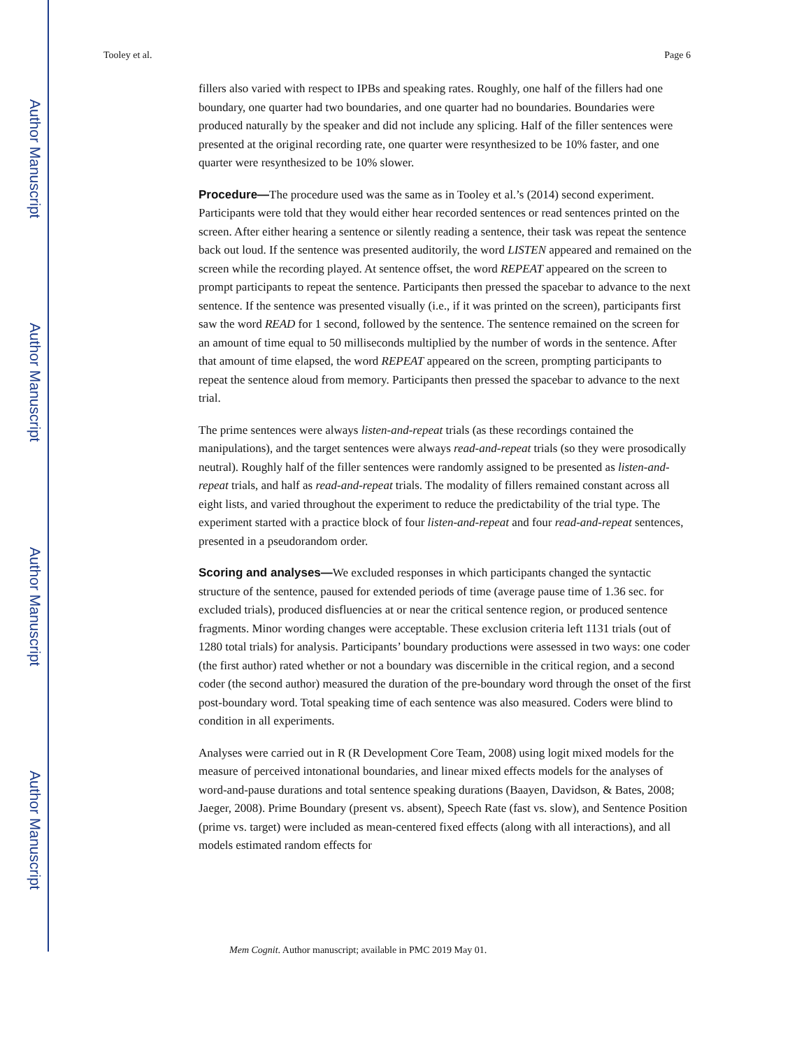Author Manuscript
Author Manuscript
Author Manuscript
Author Manuscript
Tooley et al. Page 6
fillers also varied with respect to IPBs and speaking rates. Roughly, one half of the fillers had one boundary, one quarter had two boundaries, and one quarter had no boundaries. Boundaries were produced naturally by the speaker and did not include any splicing. Half of the filler sentences were presented at the original recording rate, one quarter were resynthesized to be 10% faster, and one quarter were resynthesized to be 10% slower.
Procedure—The procedure used was the same as in Tooley et al.’s (2014) second experiment. Participants were told that they would either hear recorded sentences or read sentences printed on the screen. After either hearing a sentence or silently reading a sentence, their task was repeat the sentence back out loud. If the sentence was presented auditorily, the word LISTEN appeared and remained on the screen while the recording played. At sentence offset, the word REPEAT appeared on the screen to prompt participants to repeat the sentence. Participants then pressed the spacebar to advance to the next sentence. If the sentence was presented visually (i.e., if it was printed on the screen), participants first saw the word READ for 1 second, followed by the sentence. The sentence remained on the screen for an amount of time equal to 50 milliseconds multiplied by the number of words in the sentence. After that amount of time elapsed, the word REPEAT appeared on the screen, prompting participants to repeat the sentence aloud from memory. Participants then pressed the spacebar to advance to the next trial.
The prime sentences were always listen-and-repeat trials (as these recordings contained the manipulations), and the target sentences were always read-and-repeat trials (so they were prosodically neutral). Roughly half of the filler sentences were randomly assigned to be presented as listen-and-repeat trials, and half as read-and-repeat trials. The modality of fillers remained constant across all eight lists, and varied throughout the experiment to reduce the predictability of the trial type. The experiment started with a practice block of four listen-and-repeat and four read-and-repeat sentences, presented in a pseudorandom order.
Scoring and analyses—We excluded responses in which participants changed the syntactic structure of the sentence, paused for extended periods of time (average pause time of 1.36 sec. for excluded trials), produced disfluencies at or near the critical sentence region, or produced sentence fragments. Minor wording changes were acceptable. These exclusion criteria left 1131 trials (out of 1280 total trials) for analysis. Participants’ boundary productions were assessed in two ways: one coder (the first author) rated whether or not a boundary was discernible in the critical region, and a second coder (the second author) measured the duration of the pre-boundary word through the onset of the first post-boundary word. Total speaking time of each sentence was also measured. Coders were blind to condition in all experiments.
Analyses were carried out in R (R Development Core Team, 2008) using logit mixed models for the measure of perceived intonational boundaries, and linear mixed effects models for the analyses of word-and-pause durations and total sentence speaking durations (Baayen, Davidson, & Bates, 2008; Jaeger, 2008). Prime Boundary (present vs. absent), Speech Rate (fast vs. slow), and Sentence Position (prime vs. target) were included as mean-centered fixed effects (along with all interactions), and all models estimated random effects for
Mem Cognit. Author manuscript; available in PMC 2019 May 01.